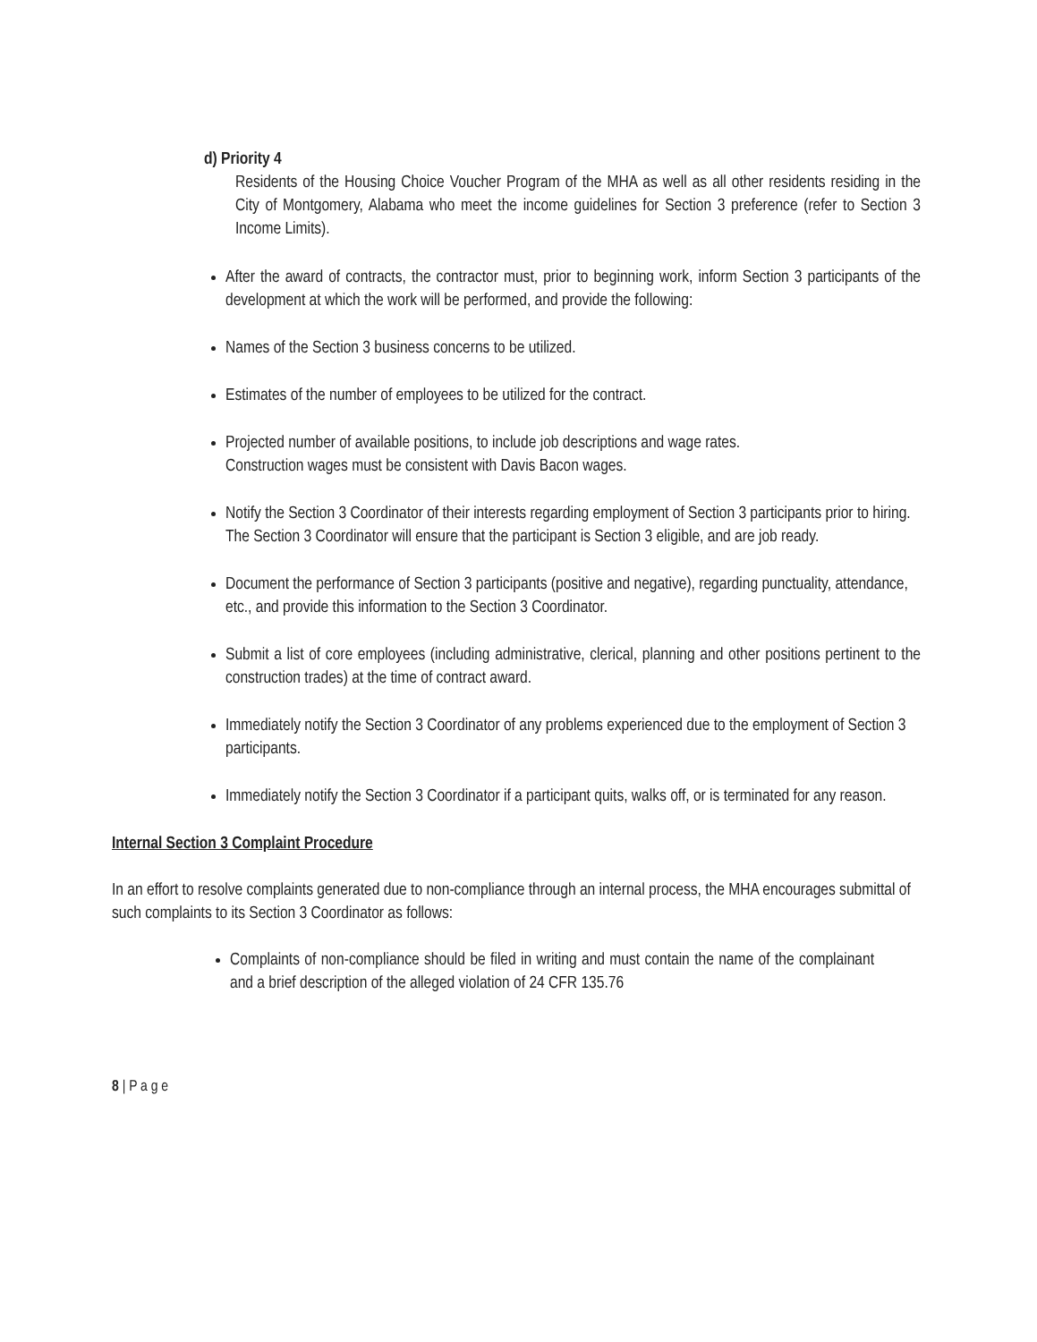d) Priority 4
Residents of the Housing Choice Voucher Program of the MHA as well as all other residents residing in the City of Montgomery, Alabama who meet the income guidelines for Section 3 preference (refer to Section 3 Income Limits).
After the award of contracts, the contractor must, prior to beginning work, inform Section 3 participants of the development at which the work will be performed, and provide the following:
Names of the Section 3 business concerns to be utilized.
Estimates of the number of employees to be utilized for the contract.
Projected number of available positions, to include job descriptions and wage rates.
Construction wages must be consistent with Davis Bacon wages.
Notify the Section 3 Coordinator of their interests regarding employment of Section 3 participants prior to hiring.
The Section 3 Coordinator will ensure that the participant is Section 3 eligible, and are job ready.
Document the performance of Section 3 participants (positive and negative), regarding punctuality, attendance,
etc., and provide this information to the Section 3 Coordinator.
Submit a list of core employees (including administrative, clerical, planning and other positions pertinent to the construction trades) at the time of contract award.
Immediately notify the Section 3 Coordinator of any problems experienced due to the employment of Section 3
participants.
Immediately notify the Section 3 Coordinator if a participant quits, walks off, or is terminated for any reason.
Internal Section 3 Complaint Procedure
In an effort to resolve complaints generated due to non-compliance through an internal process, the MHA encourages submittal of such complaints to its Section 3 Coordinator as follows:
Complaints of non-compliance should be filed in writing and must contain the name of the complainant and a brief description of the alleged violation of 24 CFR 135.76
8 | P a g e